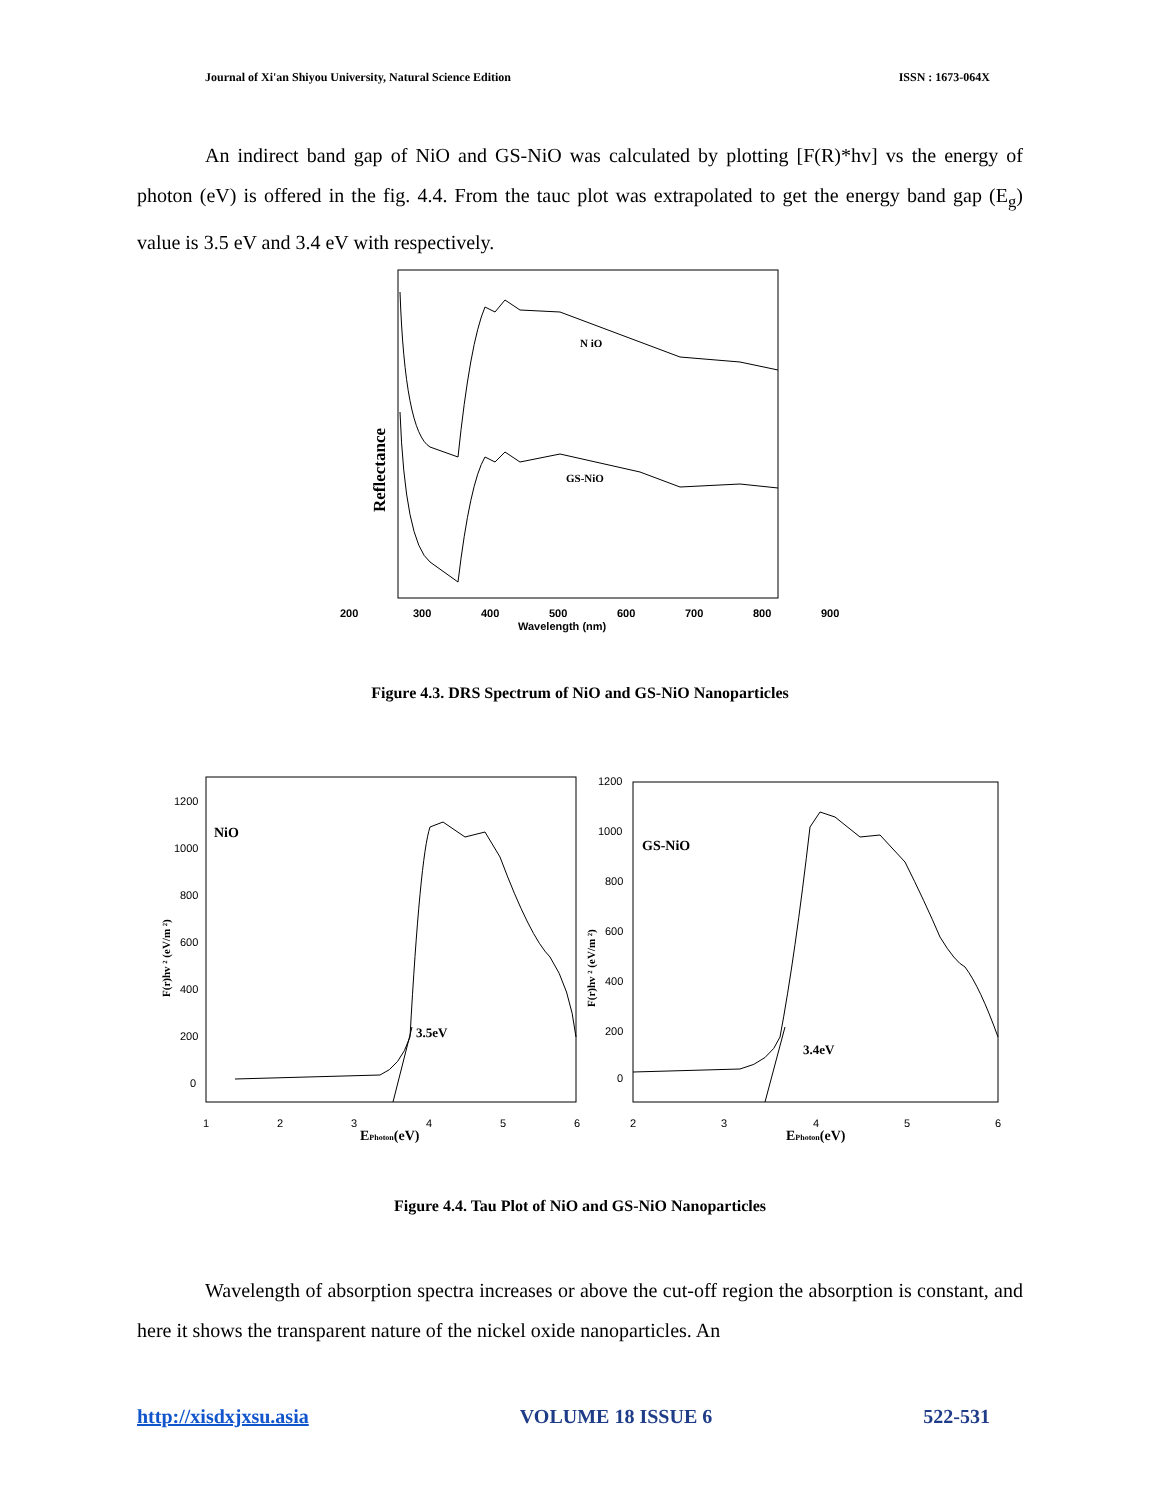Journal of Xi'an Shiyou University, Natural Science Edition ISSN : 1673-064X
An indirect band gap of NiO and GS-NiO was calculated by plotting [F(R)*hv] vs the energy of photon (eV) is offered in the fig. 4.4. From the tauc plot was extrapolated to get the energy band gap (E<sub>g</sub>) value is 3.5 eV and 3.4 eV with respectively.
N iO
GS-NiO
Reflectance
200
300
400
500
600
700
800
900
Wavelength (nm)
Figure 4.3. DRS Spectrum of NiO and GS-NiO Nanoparticles
NiO
3.5eV
1200
1000
800
600
400
200
0
1
2
3
4
5
6
EPhoton(eV)
F(r)hv ² (eV/m ²)
GS-NiO
3.4eV
1200
1000
800
600
400
200
0
2
3
4
5
6
EPhoton(eV)
F(r)hv ² (eV/m ²)
Figure 4.4. Tau Plot of NiO and GS-NiO Nanoparticles
Wavelength of absorption spectra increases or above the cut-off region the absorption is constant, and here it shows the transparent nature of the nickel oxide nanoparticles. An
http://xisdxjxsu.asia VOLUME 18 ISSUE 6 522-531